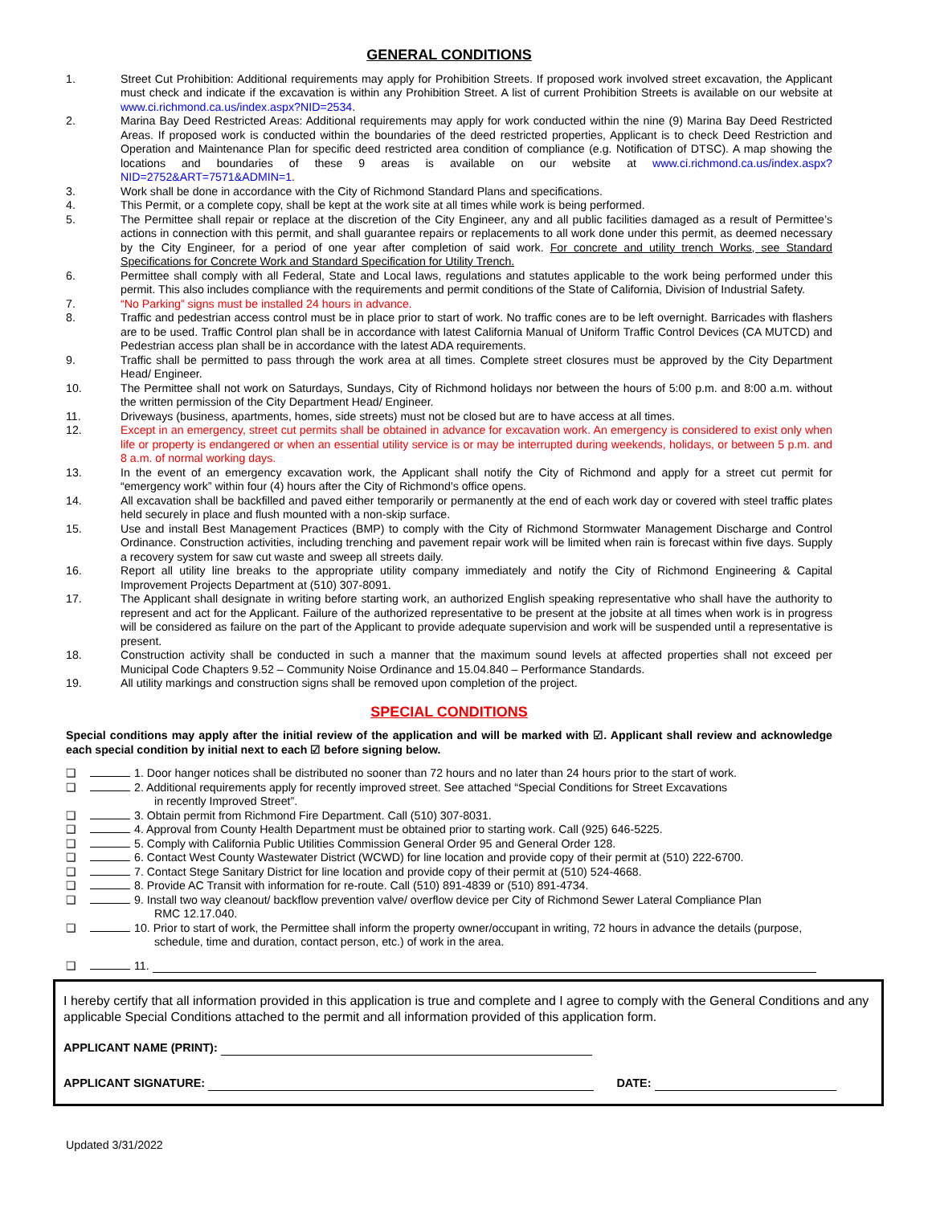GENERAL CONDITIONS
1. Street Cut Prohibition: Additional requirements may apply for Prohibition Streets. If proposed work involved street excavation, the Applicant must check and indicate if the excavation is within any Prohibition Street. A list of current Prohibition Streets is available on our website at www.ci.richmond.ca.us/index.aspx?NID=2534.
2. Marina Bay Deed Restricted Areas: Additional requirements may apply for work conducted within the nine (9) Marina Bay Deed Restricted Areas. If proposed work is conducted within the boundaries of the deed restricted properties, Applicant is to check Deed Restriction and Operation and Maintenance Plan for specific deed restricted area condition of compliance (e.g. Notification of DTSC). A map showing the locations and boundaries of these 9 areas is available on our website at www.ci.richmond.ca.us/index.aspx?NID=2752&ART=7571&ADMIN=1.
3. Work shall be done in accordance with the City of Richmond Standard Plans and specifications.
4. This Permit, or a complete copy, shall be kept at the work site at all times while work is being performed.
5. The Permittee shall repair or replace at the discretion of the City Engineer, any and all public facilities damaged as a result of Permittee’s actions in connection with this permit, and shall guarantee repairs or replacements to all work done under this permit, as deemed necessary by the City Engineer, for a period of one year after completion of said work. For concrete and utility trench Works, see Standard Specifications for Concrete Work and Standard Specification for Utility Trench.
6. Permittee shall comply with all Federal, State and Local laws, regulations and statutes applicable to the work being performed under this permit. This also includes compliance with the requirements and permit conditions of the State of California, Division of Industrial Safety.
7. “No Parking” signs must be installed 24 hours in advance.
8. Traffic and pedestrian access control must be in place prior to start of work. No traffic cones are to be left overnight. Barricades with flashers are to be used. Traffic Control plan shall be in accordance with latest California Manual of Uniform Traffic Control Devices (CA MUTCD) and Pedestrian access plan shall be in accordance with the latest ADA requirements.
9. Traffic shall be permitted to pass through the work area at all times. Complete street closures must be approved by the City Department Head/ Engineer.
10. The Permittee shall not work on Saturdays, Sundays, City of Richmond holidays nor between the hours of 5:00 p.m. and 8:00 a.m. without the written permission of the City Department Head/ Engineer.
11. Driveways (business, apartments, homes, side streets) must not be closed but are to have access at all times.
12. Except in an emergency, street cut permits shall be obtained in advance for excavation work. An emergency is considered to exist only when life or property is endangered or when an essential utility service is or may be interrupted during weekends, holidays, or between 5 p.m. and 8 a.m. of normal working days.
13. In the event of an emergency excavation work, the Applicant shall notify the City of Richmond and apply for a street cut permit for “emergency work” within four (4) hours after the City of Richmond’s office opens.
14. All excavation shall be backfilled and paved either temporarily or permanently at the end of each work day or covered with steel traffic plates held securely in place and flush mounted with a non-skip surface.
15. Use and install Best Management Practices (BMP) to comply with the City of Richmond Stormwater Management Discharge and Control Ordinance. Construction activities, including trenching and pavement repair work will be limited when rain is forecast within five days. Supply a recovery system for saw cut waste and sweep all streets daily.
16. Report all utility line breaks to the appropriate utility company immediately and notify the City of Richmond Engineering & Capital Improvement Projects Department at (510) 307-8091.
17. The Applicant shall designate in writing before starting work, an authorized English speaking representative who shall have the authority to represent and act for the Applicant. Failure of the authorized representative to be present at the jobsite at all times when work is in progress will be considered as failure on the part of the Applicant to provide adequate supervision and work will be suspended until a representative is present.
18. Construction activity shall be conducted in such a manner that the maximum sound levels at affected properties shall not exceed per Municipal Code Chapters 9.52 – Community Noise Ordinance and 15.04.840 – Performance Standards.
19. All utility markings and construction signs shall be removed upon completion of the project.
SPECIAL CONDITIONS
Special conditions may apply after the initial review of the application and will be marked with ☑. Applicant shall review and acknowledge each special condition by initial next to each ☑ before signing below.
❑ 1. Door hanger notices shall be distributed no sooner than 72 hours and no later than 24 hours prior to the start of work.
❑ 2. Additional requirements apply for recently improved street. See attached “Special Conditions for Street Excavations
in recently Improved Street”.
❑ 3. Obtain permit from Richmond Fire Department. Call (510) 307-8031.
❑ 4. Approval from County Health Department must be obtained prior to starting work. Call (925) 646-5225.
❑ 5. Comply with California Public Utilities Commission General Order 95 and General Order 128.
❑ 6. Contact West County Wastewater District (WCWD) for line location and provide copy of their permit at (510) 222-6700.
❑ 7. Contact Stege Sanitary District for line location and provide copy of their permit at (510) 524-4668.
❑ 8. Provide AC Transit with information for re-route. Call (510) 891-4839 or (510) 891-4734.
❑ 9. Install two way cleanout/ backflow prevention valve/ overflow device per City of Richmond Sewer Lateral Compliance Plan
RMC 12.17.040.
❑ 10. Prior to start of work, the Permittee shall inform the property owner/occupant in writing, 72 hours in advance the details (purpose,
schedule, time and duration, contact person, etc.) of work in the area.
❑ 11.
I hereby certify that all information provided in this application is true and complete and I agree to comply with the General Conditions and any applicable Special Conditions attached to the permit and all information provided of this application form.
APPLICANT NAME (PRINT):
APPLICANT SIGNATURE: DATE:
Updated 3/31/2022